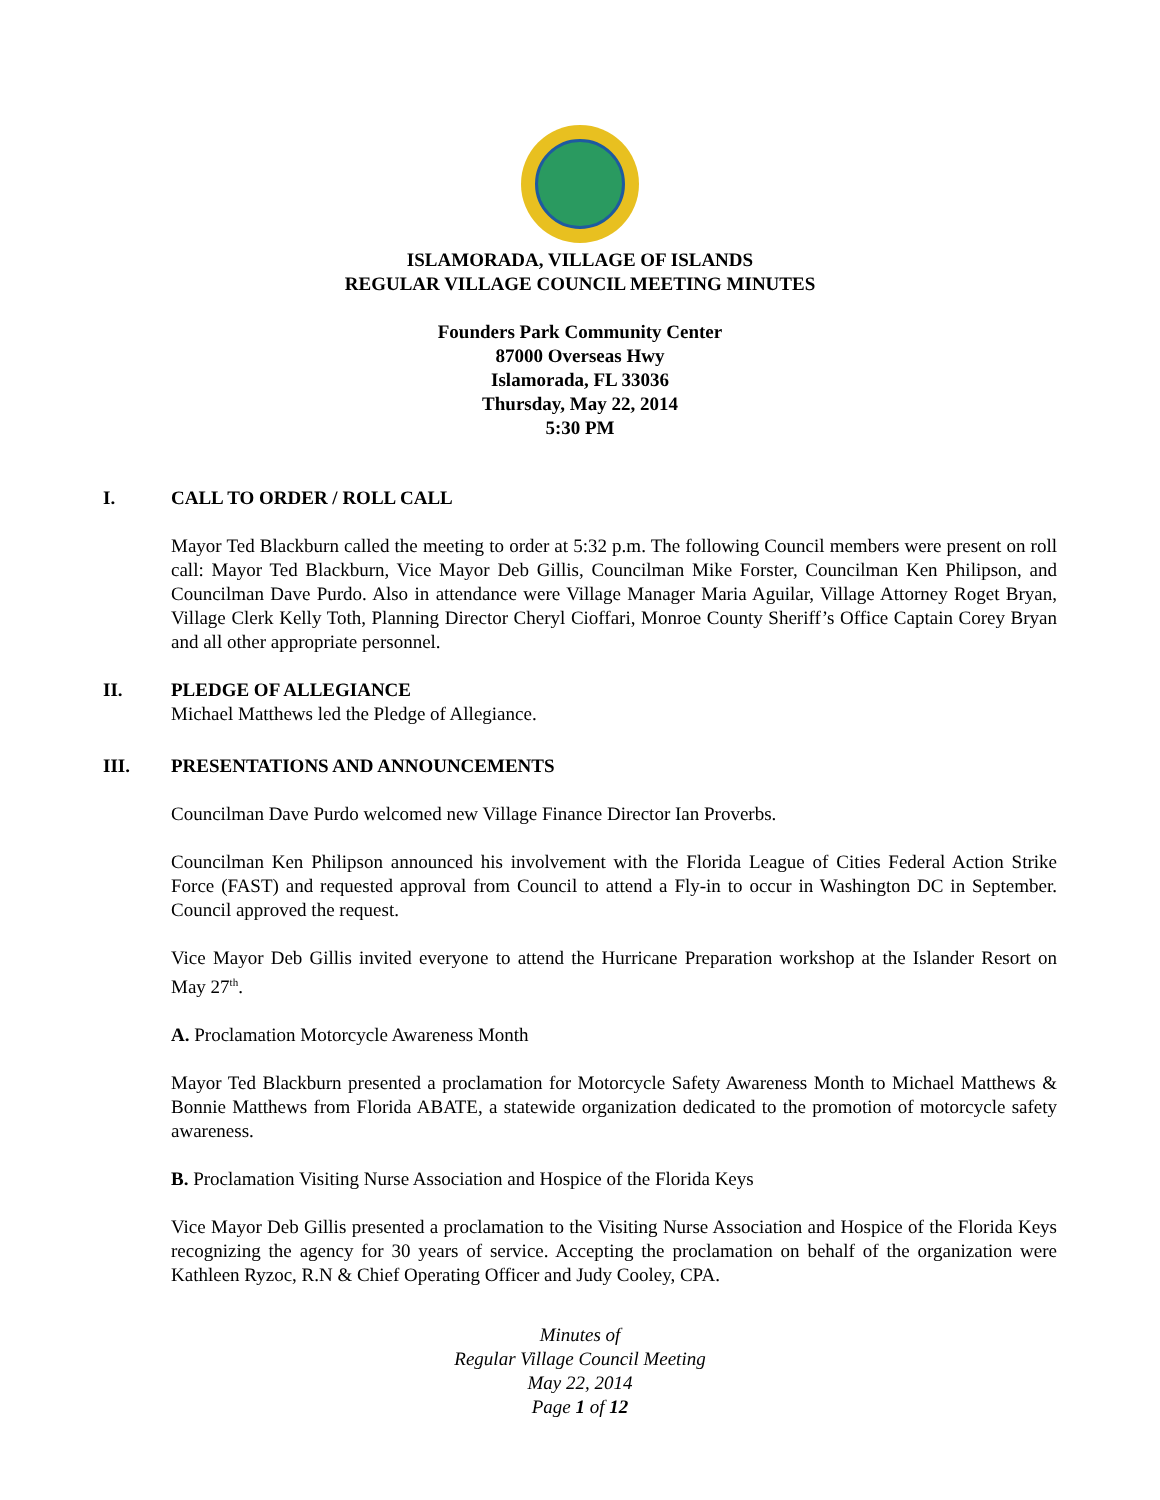ISLAMORADA, VILLAGE OF ISLANDS
REGULAR VILLAGE COUNCIL MEETING MINUTES
Founders Park Community Center
87000 Overseas Hwy
Islamorada, FL 33036
Thursday, May 22, 2014
5:30 PM
I. CALL TO ORDER / ROLL CALL
Mayor Ted Blackburn called the meeting to order at 5:32 p.m. The following Council members were present on roll call: Mayor Ted Blackburn, Vice Mayor Deb Gillis, Councilman Mike Forster, Councilman Ken Philipson, and Councilman Dave Purdo. Also in attendance were Village Manager Maria Aguilar, Village Attorney Roget Bryan, Village Clerk Kelly Toth, Planning Director Cheryl Cioffari, Monroe County Sheriff’s Office Captain Corey Bryan and all other appropriate personnel.
II. PLEDGE OF ALLEGIANCE
Michael Matthews led the Pledge of Allegiance.
III. PRESENTATIONS AND ANNOUNCEMENTS
Councilman Dave Purdo welcomed new Village Finance Director Ian Proverbs.
Councilman Ken Philipson announced his involvement with the Florida League of Cities Federal Action Strike Force (FAST) and requested approval from Council to attend a Fly-in to occur in Washington DC in September. Council approved the request.
Vice Mayor Deb Gillis invited everyone to attend the Hurricane Preparation workshop at the Islander Resort on May 27<sup>th</sup>.
A. Proclamation Motorcycle Awareness Month
Mayor Ted Blackburn presented a proclamation for Motorcycle Safety Awareness Month to Michael Matthews & Bonnie Matthews from Florida ABATE, a statewide organization dedicated to the promotion of motorcycle safety awareness.
B. Proclamation Visiting Nurse Association and Hospice of the Florida Keys
Vice Mayor Deb Gillis presented a proclamation to the Visiting Nurse Association and Hospice of the Florida Keys recognizing the agency for 30 years of service. Accepting the proclamation on behalf of the organization were Kathleen Ryzoc, R.N & Chief Operating Officer and Judy Cooley, CPA.
Minutes of
Regular Village Council Meeting
May 22, 2014
Page 1 of 12